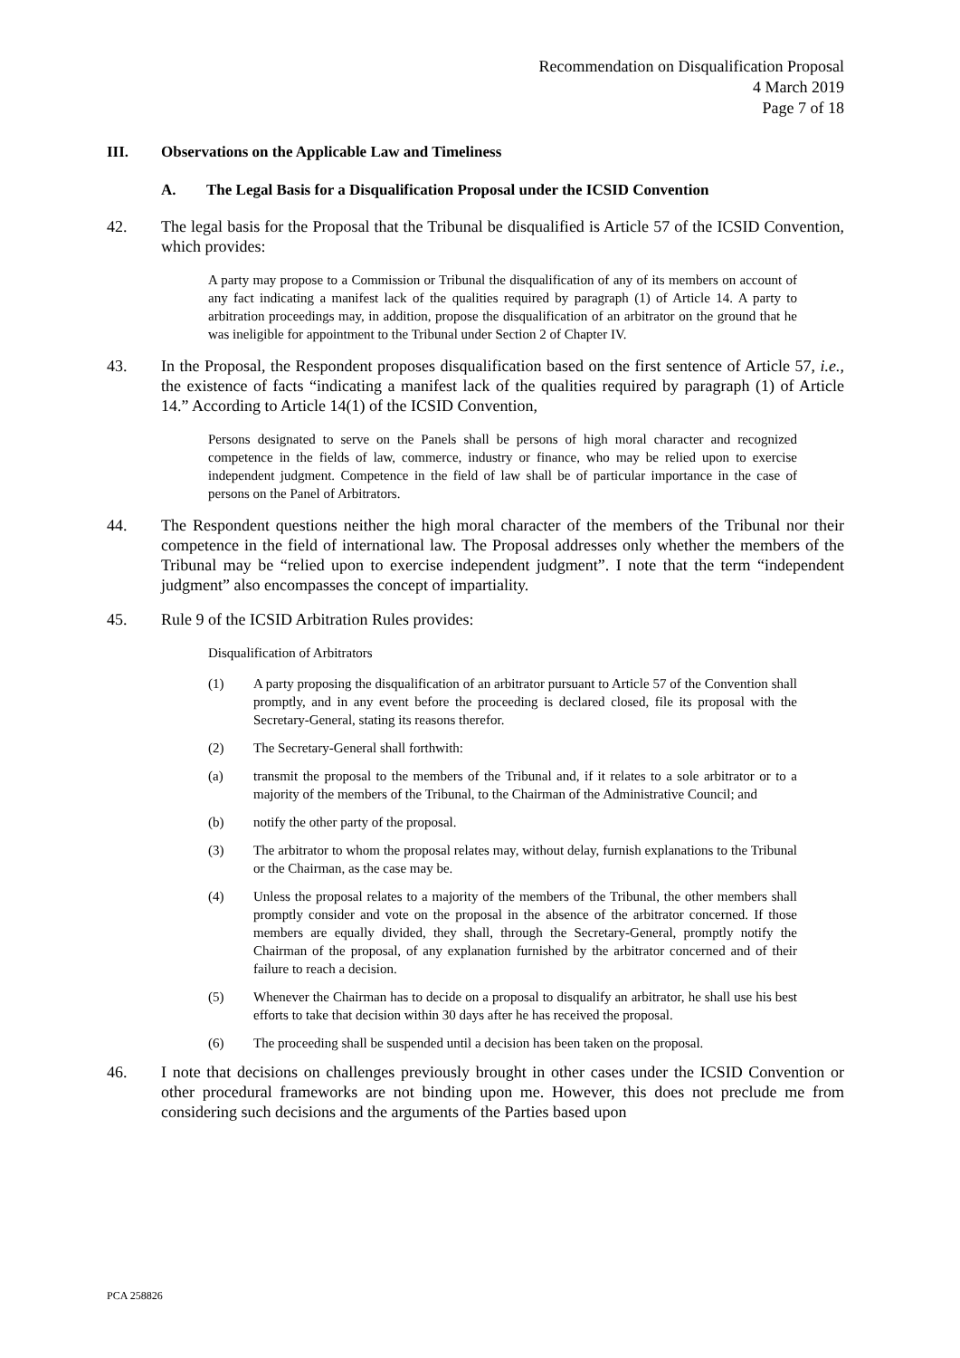Recommendation on Disqualification Proposal
4 March 2019
Page 7 of 18
III. Observations on the Applicable Law and Timeliness
A. The Legal Basis for a Disqualification Proposal under the ICSID Convention
42. The legal basis for the Proposal that the Tribunal be disqualified is Article 57 of the ICSID Convention, which provides:
A party may propose to a Commission or Tribunal the disqualification of any of its members on account of any fact indicating a manifest lack of the qualities required by paragraph (1) of Article 14. A party to arbitration proceedings may, in addition, propose the disqualification of an arbitrator on the ground that he was ineligible for appointment to the Tribunal under Section 2 of Chapter IV.
43. In the Proposal, the Respondent proposes disqualification based on the first sentence of Article 57, i.e., the existence of facts “indicating a manifest lack of the qualities required by paragraph (1) of Article 14.” According to Article 14(1) of the ICSID Convention,
Persons designated to serve on the Panels shall be persons of high moral character and recognized competence in the fields of law, commerce, industry or finance, who may be relied upon to exercise independent judgment. Competence in the field of law shall be of particular importance in the case of persons on the Panel of Arbitrators.
44. The Respondent questions neither the high moral character of the members of the Tribunal nor their competence in the field of international law. The Proposal addresses only whether the members of the Tribunal may be “relied upon to exercise independent judgment”. I note that the term “independent judgment” also encompasses the concept of impartiality.
45. Rule 9 of the ICSID Arbitration Rules provides:
Disqualification of Arbitrators
(1) A party proposing the disqualification of an arbitrator pursuant to Article 57 of the Convention shall promptly, and in any event before the proceeding is declared closed, file its proposal with the Secretary-General, stating its reasons therefor.
(2) The Secretary-General shall forthwith:
(a) transmit the proposal to the members of the Tribunal and, if it relates to a sole arbitrator or to a majority of the members of the Tribunal, to the Chairman of the Administrative Council; and
(b) notify the other party of the proposal.
(3) The arbitrator to whom the proposal relates may, without delay, furnish explanations to the Tribunal or the Chairman, as the case may be.
(4) Unless the proposal relates to a majority of the members of the Tribunal, the other members shall promptly consider and vote on the proposal in the absence of the arbitrator concerned. If those members are equally divided, they shall, through the Secretary-General, promptly notify the Chairman of the proposal, of any explanation furnished by the arbitrator concerned and of their failure to reach a decision.
(5) Whenever the Chairman has to decide on a proposal to disqualify an arbitrator, he shall use his best efforts to take that decision within 30 days after he has received the proposal.
(6) The proceeding shall be suspended until a decision has been taken on the proposal.
46. I note that decisions on challenges previously brought in other cases under the ICSID Convention or other procedural frameworks are not binding upon me. However, this does not preclude me from considering such decisions and the arguments of the Parties based upon
PCA 258826